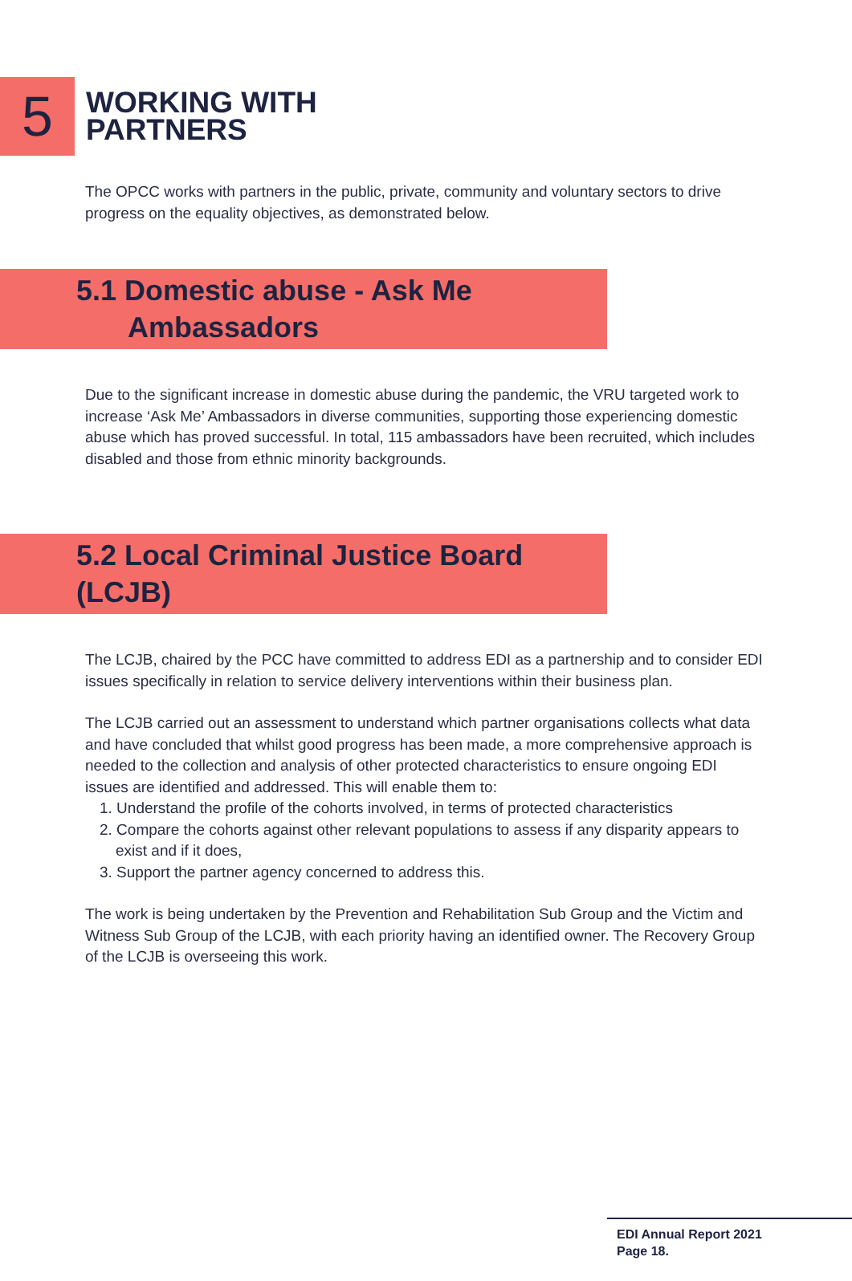5
WORKING WITH
PARTNERS
The OPCC works with partners in the public, private, community and voluntary sectors to drive progress on the equality objectives, as demonstrated below.
5.1 Domestic abuse - Ask Me
Ambassadors
Due to the significant increase in domestic abuse during the pandemic, the VRU targeted work to increase ‘Ask Me’ Ambassadors in diverse communities, supporting those experiencing domestic abuse which has proved successful. In total, 115 ambassadors have been recruited, which includes disabled and those from ethnic minority backgrounds.
5.2 Local Criminal Justice Board (LCJB)
The LCJB, chaired by the PCC have committed to address EDI as a partnership and to consider EDI issues specifically in relation to service delivery interventions within their business plan.
The LCJB carried out an assessment to understand which partner organisations collects what data and have concluded that whilst good progress has been made, a more comprehensive approach is needed to the collection and analysis of other protected characteristics to ensure ongoing EDI issues are identified and addressed. This will enable them to:
1. Understand the profile of the cohorts involved, in terms of protected characteristics
2. Compare the cohorts against other relevant populations to assess if any disparity appears to exist and if it does,
3. Support the partner agency concerned to address this.
The work is being undertaken by the Prevention and Rehabilitation Sub Group and the Victim and Witness Sub Group of the LCJB, with each priority having an identified owner. The Recovery Group of the LCJB is overseeing this work.
EDI Annual Report 2021
Page 18.